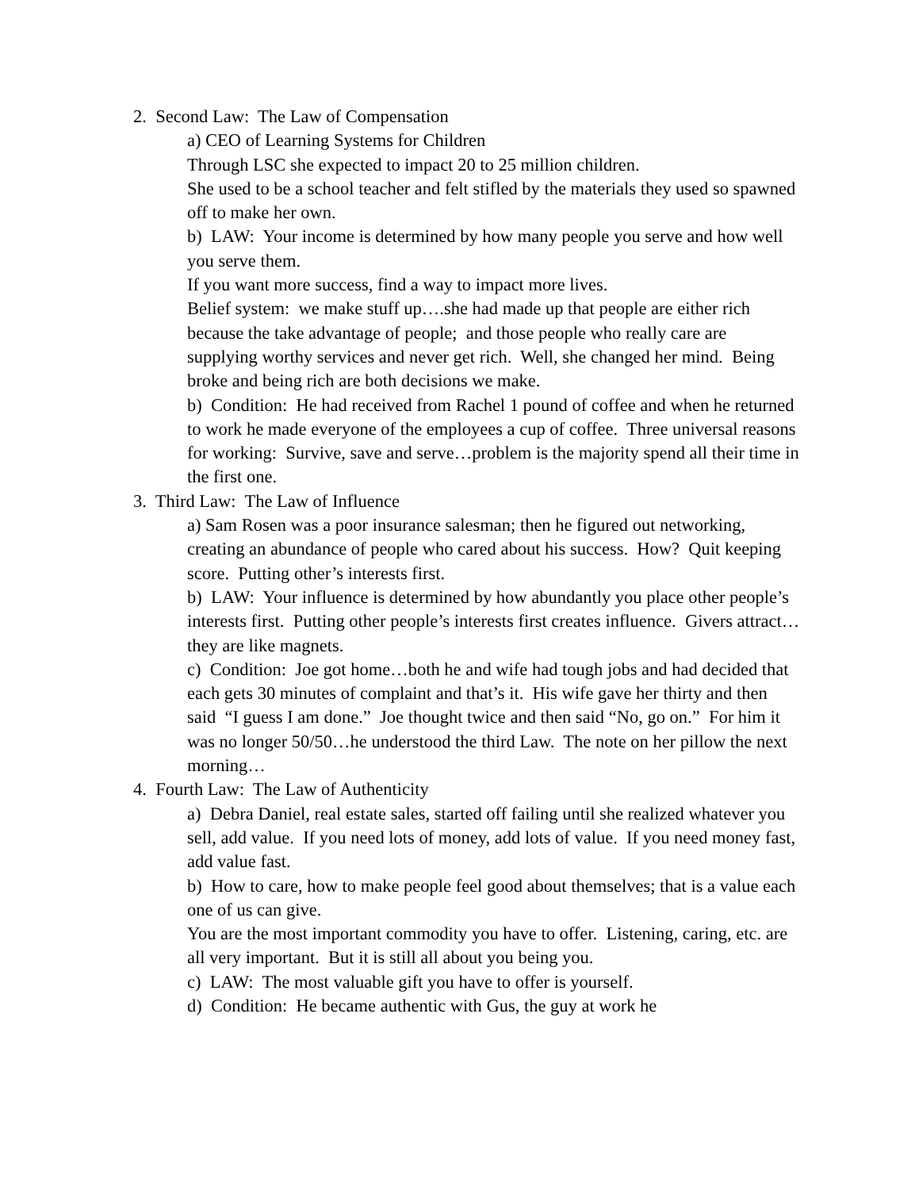2. Second Law: The Law of Compensation
a) CEO of Learning Systems for Children
Through LSC she expected to impact 20 to 25 million children.
She used to be a school teacher and felt stifled by the materials they used so spawned off to make her own.
b) LAW: Your income is determined by how many people you serve and how well you serve them.
If you want more success, find a way to impact more lives.
Belief system: we make stuff up….she had made up that people are either rich because the take advantage of people; and those people who really care are supplying worthy services and never get rich. Well, she changed her mind. Being broke and being rich are both decisions we make.
b) Condition: He had received from Rachel 1 pound of coffee and when he returned to work he made everyone of the employees a cup of coffee. Three universal reasons for working: Survive, save and serve…problem is the majority spend all their time in the first one.
3. Third Law: The Law of Influence
a) Sam Rosen was a poor insurance salesman; then he figured out networking, creating an abundance of people who cared about his success. How? Quit keeping score. Putting other’s interests first.
b) LAW: Your influence is determined by how abundantly you place other people’s interests first. Putting other people’s interests first creates influence. Givers attract…they are like magnets.
c) Condition: Joe got home…both he and wife had tough jobs and had decided that each gets 30 minutes of complaint and that’s it. His wife gave her thirty and then said “I guess I am done.” Joe thought twice and then said “No, go on.” For him it was no longer 50/50…he understood the third Law. The note on her pillow the next morning…
4. Fourth Law: The Law of Authenticity
a) Debra Daniel, real estate sales, started off failing until she realized whatever you sell, add value. If you need lots of money, add lots of value. If you need money fast, add value fast.
b) How to care, how to make people feel good about themselves; that is a value each one of us can give.
You are the most important commodity you have to offer. Listening, caring, etc. are all very important. But it is still all about you being you.
c) LAW: The most valuable gift you have to offer is yourself.
d) Condition: He became authentic with Gus, the guy at work he